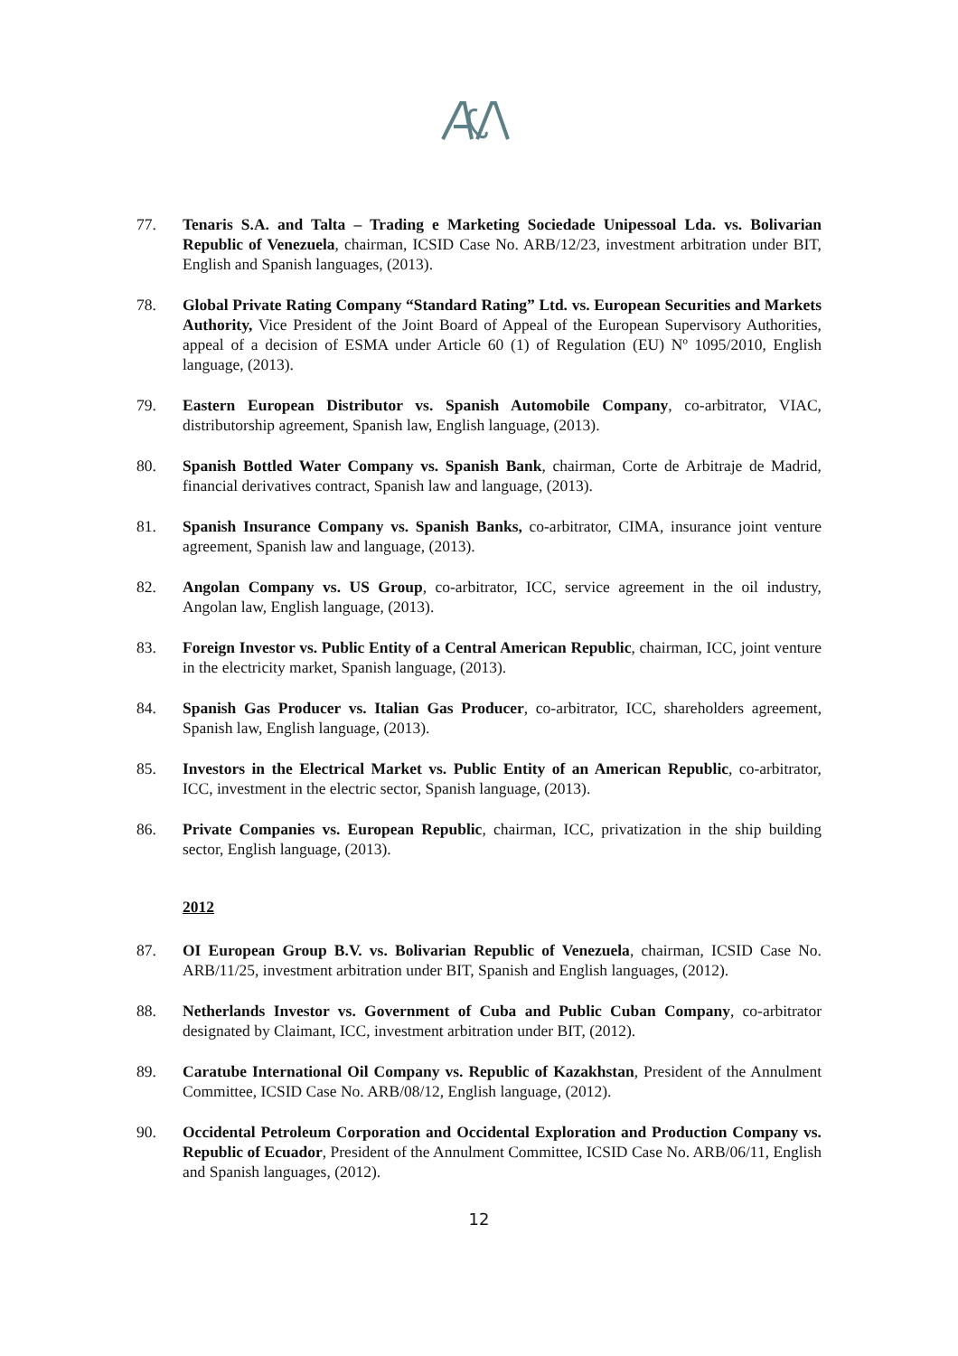77. Tenaris S.A. and Talta – Trading e Marketing Sociedade Unipessoal Lda. vs. Bolivarian Republic of Venezuela, chairman, ICSID Case No. ARB/12/23, investment arbitration under BIT, English and Spanish languages, (2013).
78. Global Private Rating Company “Standard Rating” Ltd. vs. European Securities and Markets Authority, Vice President of the Joint Board of Appeal of the European Supervisory Authorities, appeal of a decision of ESMA under Article 60 (1) of Regulation (EU) Nº 1095/2010, English language, (2013).
79. Eastern European Distributor vs. Spanish Automobile Company, co-arbitrator, VIAC, distributorship agreement, Spanish law, English language, (2013).
80. Spanish Bottled Water Company vs. Spanish Bank, chairman, Corte de Arbitraje de Madrid, financial derivatives contract, Spanish law and language, (2013).
81. Spanish Insurance Company vs. Spanish Banks, co-arbitrator, CIMA, insurance joint venture agreement, Spanish law and language, (2013).
82. Angolan Company vs. US Group, co-arbitrator, ICC, service agreement in the oil industry, Angolan law, English language, (2013).
83. Foreign Investor vs. Public Entity of a Central American Republic, chairman, ICC, joint venture in the electricity market, Spanish language, (2013).
84. Spanish Gas Producer vs. Italian Gas Producer, co-arbitrator, ICC, shareholders agreement, Spanish law, English language, (2013).
85. Investors in the Electrical Market vs. Public Entity of an American Republic, co-arbitrator, ICC, investment in the electric sector, Spanish language, (2013).
86. Private Companies vs. European Republic, chairman, ICC, privatization in the ship building sector, English language, (2013).
2012
87. OI European Group B.V. vs. Bolivarian Republic of Venezuela, chairman, ICSID Case No. ARB/11/25, investment arbitration under BIT, Spanish and English languages, (2012).
88. Netherlands Investor vs. Government of Cuba and Public Cuban Company, co-arbitrator designated by Claimant, ICC, investment arbitration under BIT, (2012).
89. Caratube International Oil Company vs. Republic of Kazakhstan, President of the Annulment Committee, ICSID Case No. ARB/08/12, English language, (2012).
90. Occidental Petroleum Corporation and Occidental Exploration and Production Company vs. Republic of Ecuador, President of the Annulment Committee, ICSID Case No. ARB/06/11, English and Spanish languages, (2012).
12